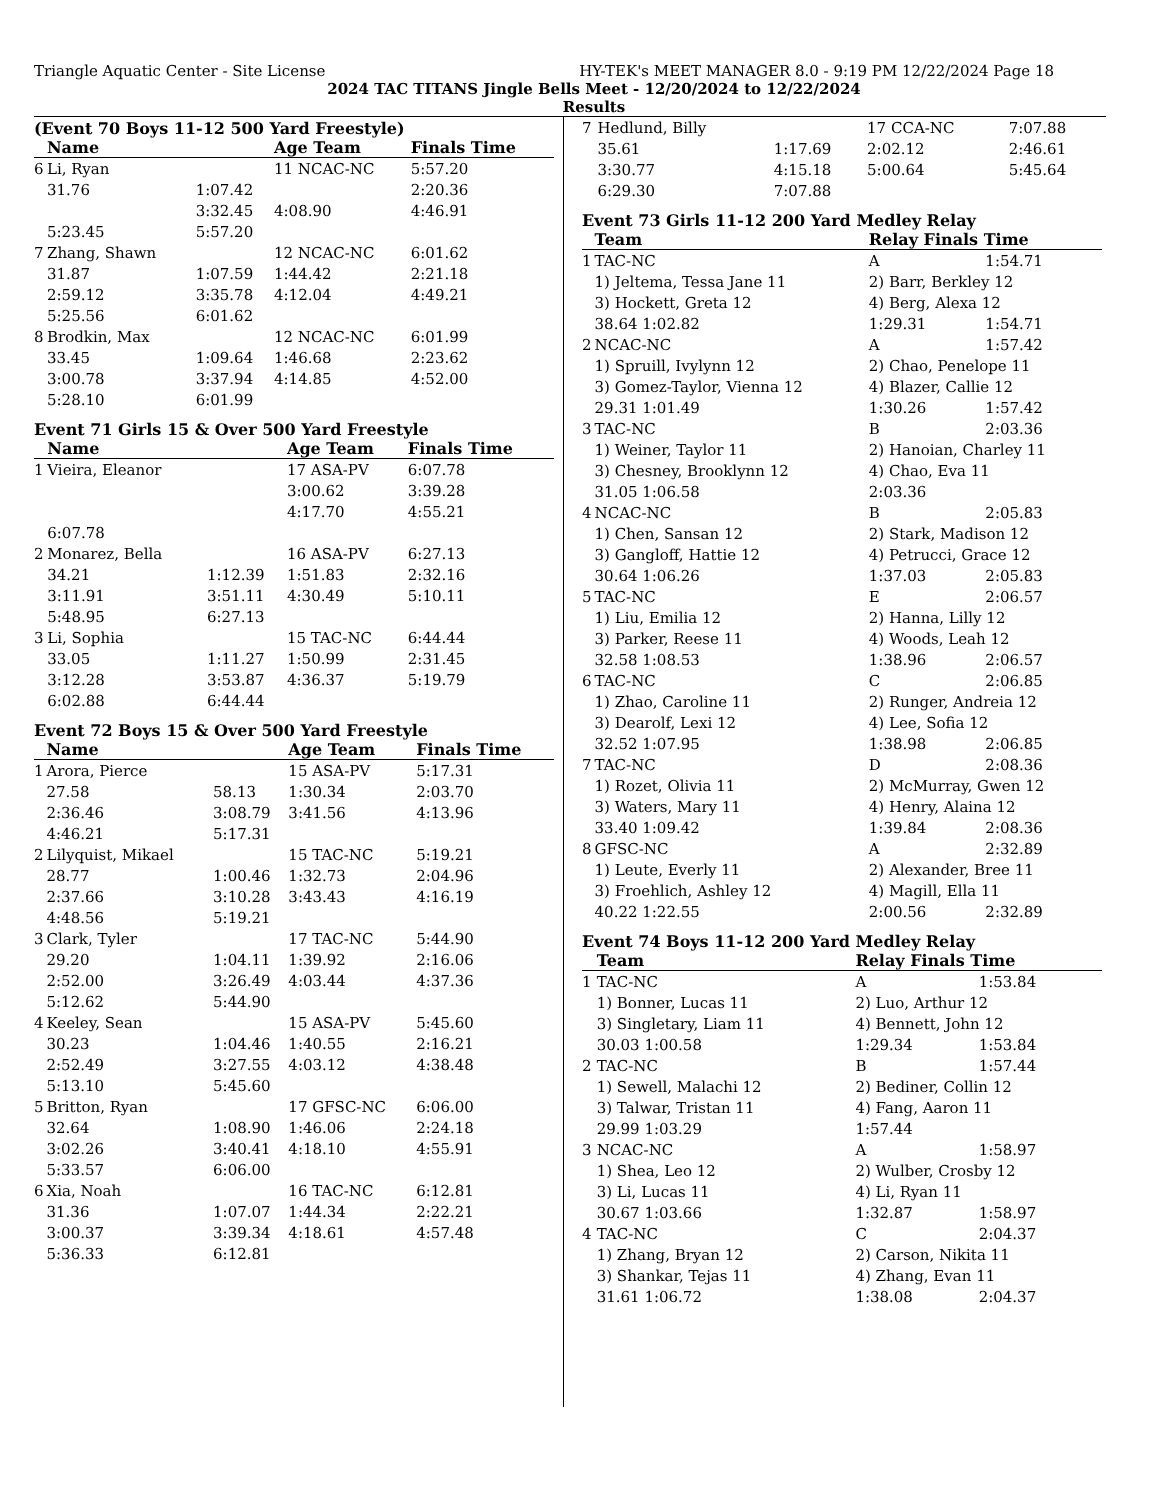Triangle Aquatic Center - Site License HY-TEK's MEET MANAGER 8.0 - 9:19 PM 12/22/2024 Page 18
2024 TAC TITANS Jingle Bells Meet - 12/20/2024 to 12/22/2024
Results
(Event 70 Boys 11-12 500 Yard Freestyle)
| | Name | | Age Team | Finals Time |
| --- | --- | --- | --- | --- |
| 6 | Li, Ryan | | 11 NCAC-NC | 5:57.20 |
| | 31.76 | 1:07.42 | | 2:20.36 |
| | | 3:32.45 | 4:08.90 | 4:46.91 |
| | 5:23.45 | 5:57.20 | | |
| 7 | Zhang, Shawn | | 12 NCAC-NC | 6:01.62 |
| | 31.87 | 1:07.59 | 1:44.42 | 2:21.18 |
| | 2:59.12 | 3:35.78 | 4:12.04 | 4:49.21 |
| | 5:25.56 | 6:01.62 | | |
| 8 | Brodkin, Max | | 12 NCAC-NC | 6:01.99 |
| | 33.45 | 1:09.64 | 1:46.68 | 2:23.62 |
| | 3:00.78 | 3:37.94 | 4:14.85 | 4:52.00 |
| | 5:28.10 | 6:01.99 | | |
Event 71 Girls 15 & Over 500 Yard Freestyle
| | Name | | Age Team | Finals Time |
| --- | --- | --- | --- | --- |
| 1 | Vieira, Eleanor | | 17 ASA-PV | 6:07.78 |
| | | | 3:00.62 | 3:39.28 |
| | | | 4:17.70 | 4:55.21 |
| | 6:07.78 | | | |
| 2 | Monarez, Bella | | 16 ASA-PV | 6:27.13 |
| | 34.21 | 1:12.39 | 1:51.83 | 2:32.16 |
| | 3:11.91 | 3:51.11 | 4:30.49 | 5:10.11 |
| | 5:48.95 | 6:27.13 | | |
| 3 | Li, Sophia | | 15 TAC-NC | 6:44.44 |
| | 33.05 | 1:11.27 | 1:50.99 | 2:31.45 |
| | 3:12.28 | 3:53.87 | 4:36.37 | 5:19.79 |
| | 6:02.88 | 6:44.44 | | |
Event 72 Boys 15 & Over 500 Yard Freestyle
| | Name | | Age Team | Finals Time |
| --- | --- | --- | --- | --- |
| 1 | Arora, Pierce | | 15 ASA-PV | 5:17.31 |
| | 27.58 | 58.13 | 1:30.34 | 2:03.70 |
| | 2:36.46 | 3:08.79 | 3:41.56 | 4:13.96 |
| | 4:46.21 | 5:17.31 | | |
| 2 | Lilyquist, Mikael | | 15 TAC-NC | 5:19.21 |
| | 28.77 | 1:00.46 | 1:32.73 | 2:04.96 |
| | 2:37.66 | 3:10.28 | 3:43.43 | 4:16.19 |
| | 4:48.56 | 5:19.21 | | |
| 3 | Clark, Tyler | | 17 TAC-NC | 5:44.90 |
| | 29.20 | 1:04.11 | 1:39.92 | 2:16.06 |
| | 2:52.00 | 3:26.49 | 4:03.44 | 4:37.36 |
| | 5:12.62 | 5:44.90 | | |
| 4 | Keeley, Sean | | 15 ASA-PV | 5:45.60 |
| | 30.23 | 1:04.46 | 1:40.55 | 2:16.21 |
| | 2:52.49 | 3:27.55 | 4:03.12 | 4:38.48 |
| | 5:13.10 | 5:45.60 | | |
| 5 | Britton, Ryan | | 17 GFSC-NC | 6:06.00 |
| | 32.64 | 1:08.90 | 1:46.06 | 2:24.18 |
| | 3:02.26 | 3:40.41 | 4:18.10 | 4:55.91 |
| | 5:33.57 | 6:06.00 | | |
| 6 | Xia, Noah | | 16 TAC-NC | 6:12.81 |
| | 31.36 | 1:07.07 | 1:44.34 | 2:22.21 |
| | 3:00.37 | 3:39.34 | 4:18.61 | 4:57.48 |
| | 5:36.33 | 6:12.81 | | |
| 7 | Hedlund, Billy | | 17 CCA-NC | 7:07.88 |
| | 35.61 | 1:17.69 | 2:02.12 | 2:46.61 |
| | 3:30.77 | 4:15.18 | 5:00.64 | 5:45.64 |
| | 6:29.30 | 7:07.88 | | |
Event 73 Girls 11-12 200 Yard Medley Relay
| | Team | | Relay Finals Time | |
| --- | --- | --- | --- | --- |
| 1 | TAC-NC | | A | 1:54.71 |
| | 1) Jeltema, Tessa Jane 11 | | 2) Barr, Berkley 12 | |
| | 3) Hockett, Greta 12 | | 4) Berg, Alexa 12 | |
| | 38.64 1:02.82 | | 1:29.31 | 1:54.71 |
| 2 | NCAC-NC | | A | 1:57.42 |
| | 1) Spruill, Ivylynn 12 | | 2) Chao, Penelope 11 | |
| | 3) Gomez-Taylor, Vienna 12 | | 4) Blazer, Callie 12 | |
| | 29.31 1:01.49 | | 1:30.26 | 1:57.42 |
| 3 | TAC-NC | | B | 2:03.36 |
| | 1) Weiner, Taylor 11 | | 2) Hanoian, Charley 11 | |
| | 3) Chesney, Brooklynn 12 | | 4) Chao, Eva 11 | |
| | 31.05 1:06.58 | | 2:03.36 | |
| 4 | NCAC-NC | | B | 2:05.83 |
| | 1) Chen, Sansan 12 | | 2) Stark, Madison 12 | |
| | 3) Gangloff, Hattie 12 | | 4) Petrucci, Grace 12 | |
| | 30.64 1:06.26 | | 1:37.03 | 2:05.83 |
| 5 | TAC-NC | | E | 2:06.57 |
| | 1) Liu, Emilia 12 | | 2) Hanna, Lilly 12 | |
| | 3) Parker, Reese 11 | | 4) Woods, Leah 12 | |
| | 32.58 1:08.53 | | 1:38.96 | 2:06.57 |
| 6 | TAC-NC | | C | 2:06.85 |
| | 1) Zhao, Caroline 11 | | 2) Runger, Andreia 12 | |
| | 3) Dearolf, Lexi 12 | | 4) Lee, Sofia 12 | |
| | 32.52 1:07.95 | | 1:38.98 | 2:06.85 |
| 7 | TAC-NC | | D | 2:08.36 |
| | 1) Rozet, Olivia 11 | | 2) McMurray, Gwen 12 | |
| | 3) Waters, Mary 11 | | 4) Henry, Alaina 12 | |
| | 33.40 1:09.42 | | 1:39.84 | 2:08.36 |
| 8 | GFSC-NC | | A | 2:32.89 |
| | 1) Leute, Everly 11 | | 2) Alexander, Bree 11 | |
| | 3) Froehlich, Ashley 12 | | 4) Magill, Ella 11 | |
| | 40.22 1:22.55 | | 2:00.56 | 2:32.89 |
Event 74 Boys 11-12 200 Yard Medley Relay
| | Team | | Relay Finals Time | |
| --- | --- | --- | --- | --- |
| 1 | TAC-NC | | A | 1:53.84 |
| | 1) Bonner, Lucas 11 | | 2) Luo, Arthur 12 | |
| | 3) Singletary, Liam 11 | | 4) Bennett, John 12 | |
| | 30.03 1:00.58 | | 1:29.34 | 1:53.84 |
| 2 | TAC-NC | | B | 1:57.44 |
| | 1) Sewell, Malachi 12 | | 2) Bediner, Collin 12 | |
| | 3) Talwar, Tristan 11 | | 4) Fang, Aaron 11 | |
| | 29.99 1:03.29 | | 1:57.44 | |
| 3 | NCAC-NC | | A | 1:58.97 |
| | 1) Shea, Leo 12 | | 2) Wulber, Crosby 12 | |
| | 3) Li, Lucas 11 | | 4) Li, Ryan 11 | |
| | 30.67 1:03.66 | | 1:32.87 | 1:58.97 |
| 4 | TAC-NC | | C | 2:04.37 |
| | 1) Zhang, Bryan 12 | | 2) Carson, Nikita 11 | |
| | 3) Shankar, Tejas 11 | | 4) Zhang, Evan 11 | |
| | 31.61 1:06.72 | | 1:38.08 | 2:04.37 |